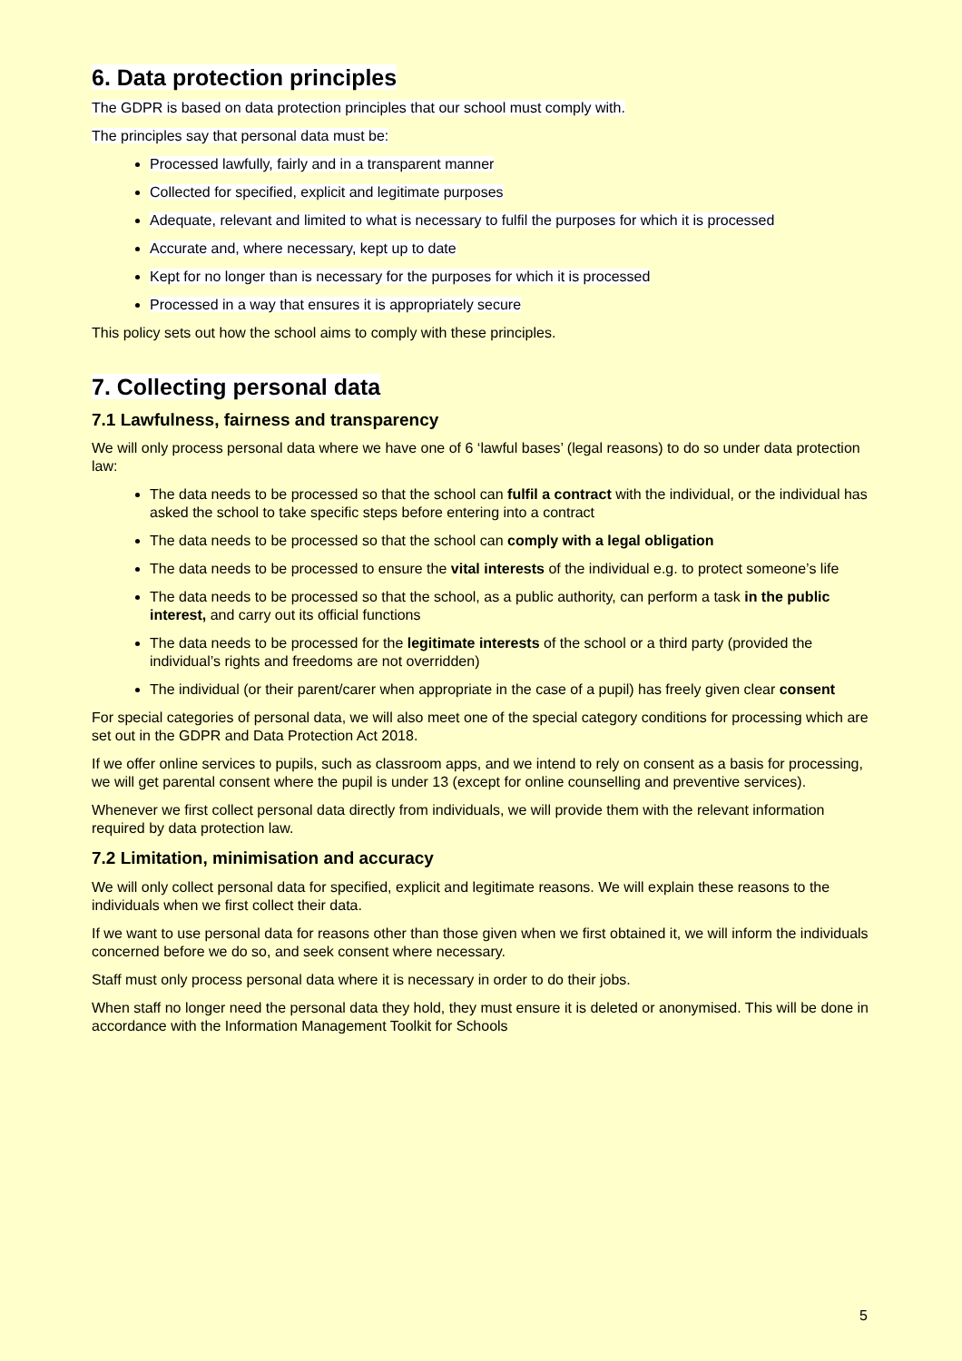6. Data protection principles
The GDPR is based on data protection principles that our school must comply with.
The principles say that personal data must be:
Processed lawfully, fairly and in a transparent manner
Collected for specified, explicit and legitimate purposes
Adequate, relevant and limited to what is necessary to fulfil the purposes for which it is processed
Accurate and, where necessary, kept up to date
Kept for no longer than is necessary for the purposes for which it is processed
Processed in a way that ensures it is appropriately secure
This policy sets out how the school aims to comply with these principles.
7. Collecting personal data
7.1 Lawfulness, fairness and transparency
We will only process personal data where we have one of 6 ‘lawful bases’ (legal reasons) to do so under data protection law:
The data needs to be processed so that the school can fulfil a contract with the individual, or the individual has asked the school to take specific steps before entering into a contract
The data needs to be processed so that the school can comply with a legal obligation
The data needs to be processed to ensure the vital interests of the individual e.g. to protect someone’s life
The data needs to be processed so that the school, as a public authority, can perform a task in the public interest, and carry out its official functions
The data needs to be processed for the legitimate interests of the school or a third party (provided the individual’s rights and freedoms are not overridden)
The individual (or their parent/carer when appropriate in the case of a pupil) has freely given clear consent
For special categories of personal data, we will also meet one of the special category conditions for processing which are set out in the GDPR and Data Protection Act 2018.
If we offer online services to pupils, such as classroom apps, and we intend to rely on consent as a basis for processing, we will get parental consent where the pupil is under 13 (except for online counselling and preventive services).
Whenever we first collect personal data directly from individuals, we will provide them with the relevant information required by data protection law.
7.2 Limitation, minimisation and accuracy
We will only collect personal data for specified, explicit and legitimate reasons. We will explain these reasons to the individuals when we first collect their data.
If we want to use personal data for reasons other than those given when we first obtained it, we will inform the individuals concerned before we do so, and seek consent where necessary.
Staff must only process personal data where it is necessary in order to do their jobs.
When staff no longer need the personal data they hold, they must ensure it is deleted or anonymised. This will be done in accordance with the Information Management Toolkit for Schools
5